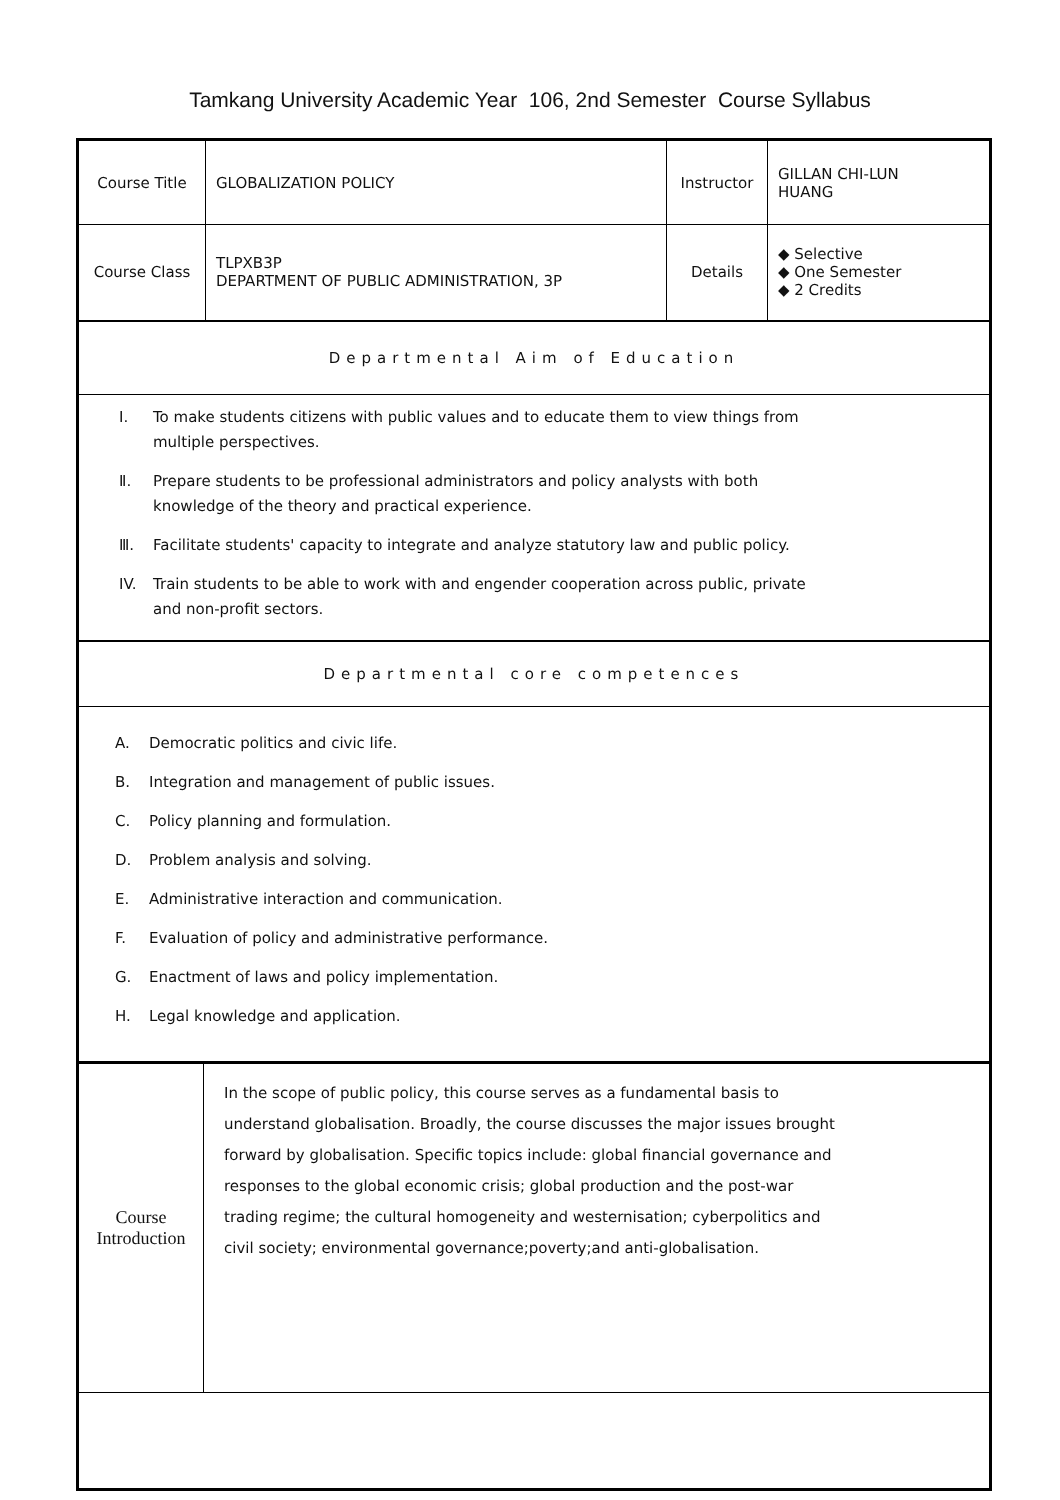Tamkang University Academic Year 106, 2nd Semester Course Syllabus
| Course Title | GLOBALIZATION POLICY | Instructor | GILLAN CHI-LUN HUANG |
| Course Class | TLPXB3P DEPARTMENT OF PUBLIC ADMINISTRATION, 3P | Details | ◆ Selective ◆ One Semester ◆ 2 Credits |
| Departmental Aim of Education | | | |
| Ⅰ. To make students citizens with public values and to educate them to view things from multiple perspectives. Ⅱ. Prepare students to be professional administrators and policy analysts with both knowledge of the theory and practical experience. Ⅲ. Facilitate students' capacity to integrate and analyze statutory law and public policy. IV. Train students to be able to work with and engender cooperation across public, private and non-profit sectors. | | | |
| Departmental core competences | | | |
| A. Democratic politics and civic life. B. Integration and management of public issues. C. Policy planning and formulation. D. Problem analysis and solving. E. Administrative interaction and communication. F. Evaluation of policy and administrative performance. G. Enactment of laws and policy implementation. H. Legal knowledge and application. | | | |
| Course Introduction | In the scope of public policy, this course serves as a fundamental basis to understand globalisation. Broadly, the course discusses the major issues brought forward by globalisation. Specific topics include: global financial governance and responses to the global economic crisis; global production and the post-war trading regime; the cultural homogeneity and westernisation; cyberpolitics and civil society; environmental governance;poverty;and anti-globalisation. |